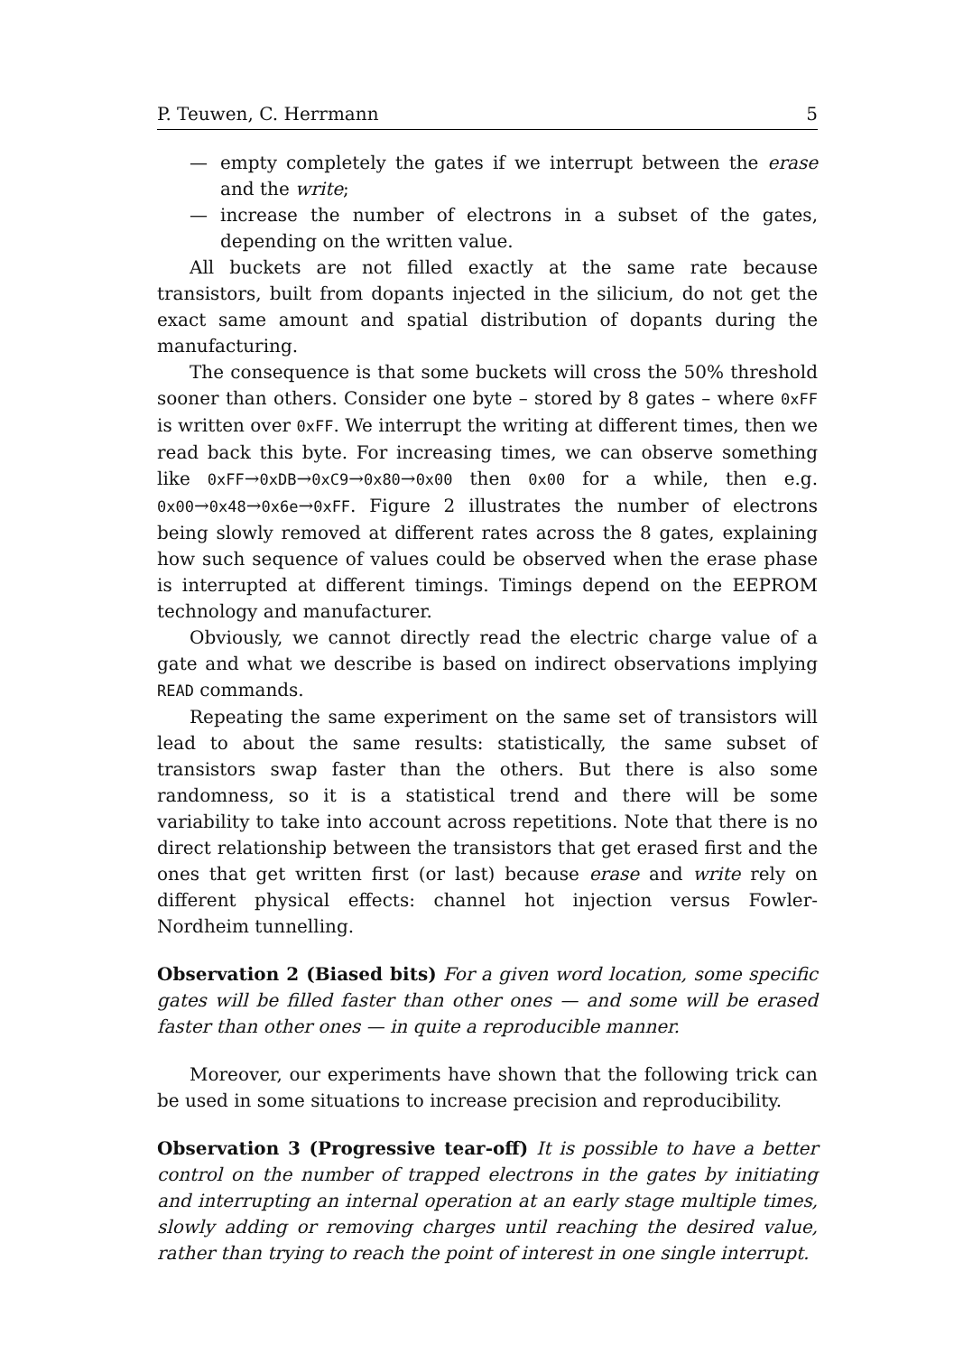P. Teuwen, C. Herrmann 5
— empty completely the gates if we interrupt between the erase and the write;
— increase the number of electrons in a subset of the gates, depending on the written value.
All buckets are not filled exactly at the same rate because transistors, built from dopants injected in the silicium, do not get the exact same amount and spatial distribution of dopants during the manufacturing.
The consequence is that some buckets will cross the 50% threshold sooner than others. Consider one byte – stored by 8 gates – where 0xFF is written over 0xFF. We interrupt the writing at different times, then we read back this byte. For increasing times, we can observe something like 0xFF→0xDB→0xC9→0x80→0x00 then 0x00 for a while, then e.g. 0x00→0x48→0x6e→0xFF. Figure 2 illustrates the number of electrons being slowly removed at different rates across the 8 gates, explaining how such sequence of values could be observed when the erase phase is interrupted at different timings. Timings depend on the EEPROM technology and manufacturer.
Obviously, we cannot directly read the electric charge value of a gate and what we describe is based on indirect observations implying READ commands.
Repeating the same experiment on the same set of transistors will lead to about the same results: statistically, the same subset of transistors swap faster than the others. But there is also some randomness, so it is a statistical trend and there will be some variability to take into account across repetitions. Note that there is no direct relationship between the transistors that get erased first and the ones that get written first (or last) because erase and write rely on different physical effects: channel hot injection versus Fowler-Nordheim tunnelling.
Observation 2 (Biased bits) For a given word location, some specific gates will be filled faster than other ones — and some will be erased faster than other ones — in quite a reproducible manner.
Moreover, our experiments have shown that the following trick can be used in some situations to increase precision and reproducibility.
Observation 3 (Progressive tear-off) It is possible to have a better control on the number of trapped electrons in the gates by initiating and interrupting an internal operation at an early stage multiple times, slowly adding or removing charges until reaching the desired value, rather than trying to reach the point of interest in one single interrupt.